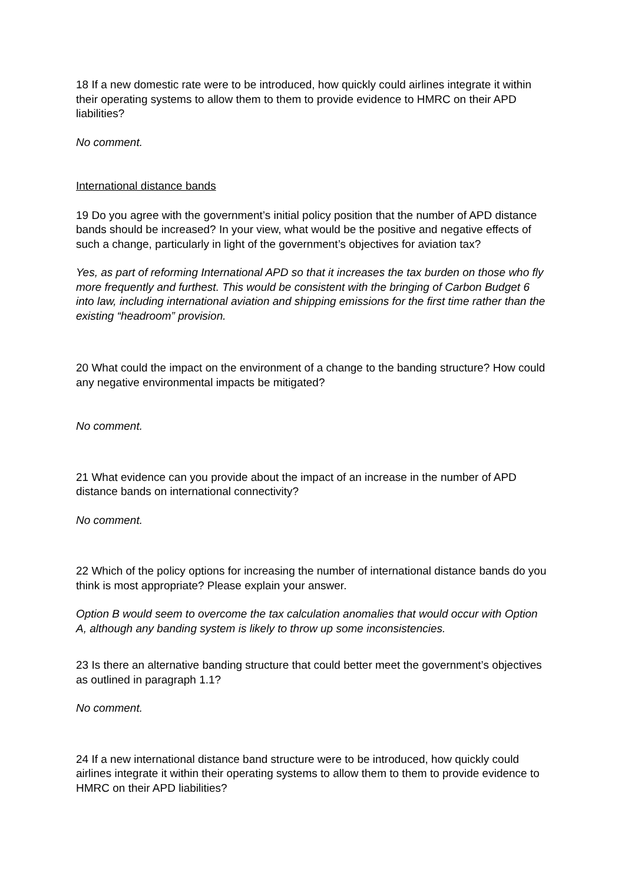18 If a new domestic rate were to be introduced, how quickly could airlines integrate it within their operating systems to allow them to them to provide evidence to HMRC on their APD liabilities?
No comment.
International distance bands
19 Do you agree with the government’s initial policy position that the number of APD distance bands should be increased? In your view, what would be the positive and negative effects of such a change, particularly in light of the government’s objectives for aviation tax?
Yes, as part of reforming International APD so that it increases the tax burden on those who fly more frequently and furthest. This would be consistent with the bringing of Carbon Budget 6 into law, including international aviation and shipping emissions for the first time rather than the existing “headroom” provision.
20 What could the impact on the environment of a change to the banding structure? How could any negative environmental impacts be mitigated?
No comment.
21 What evidence can you provide about the impact of an increase in the number of APD distance bands on international connectivity?
No comment.
22 Which of the policy options for increasing the number of international distance bands do you think is most appropriate? Please explain your answer.
Option B would seem to overcome the tax calculation anomalies that would occur with Option A, although any banding system is likely to throw up some inconsistencies.
23 Is there an alternative banding structure that could better meet the government’s objectives as outlined in paragraph 1.1?
No comment.
24 If a new international distance band structure were to be introduced, how quickly could airlines integrate it within their operating systems to allow them to them to provide evidence to HMRC on their APD liabilities?